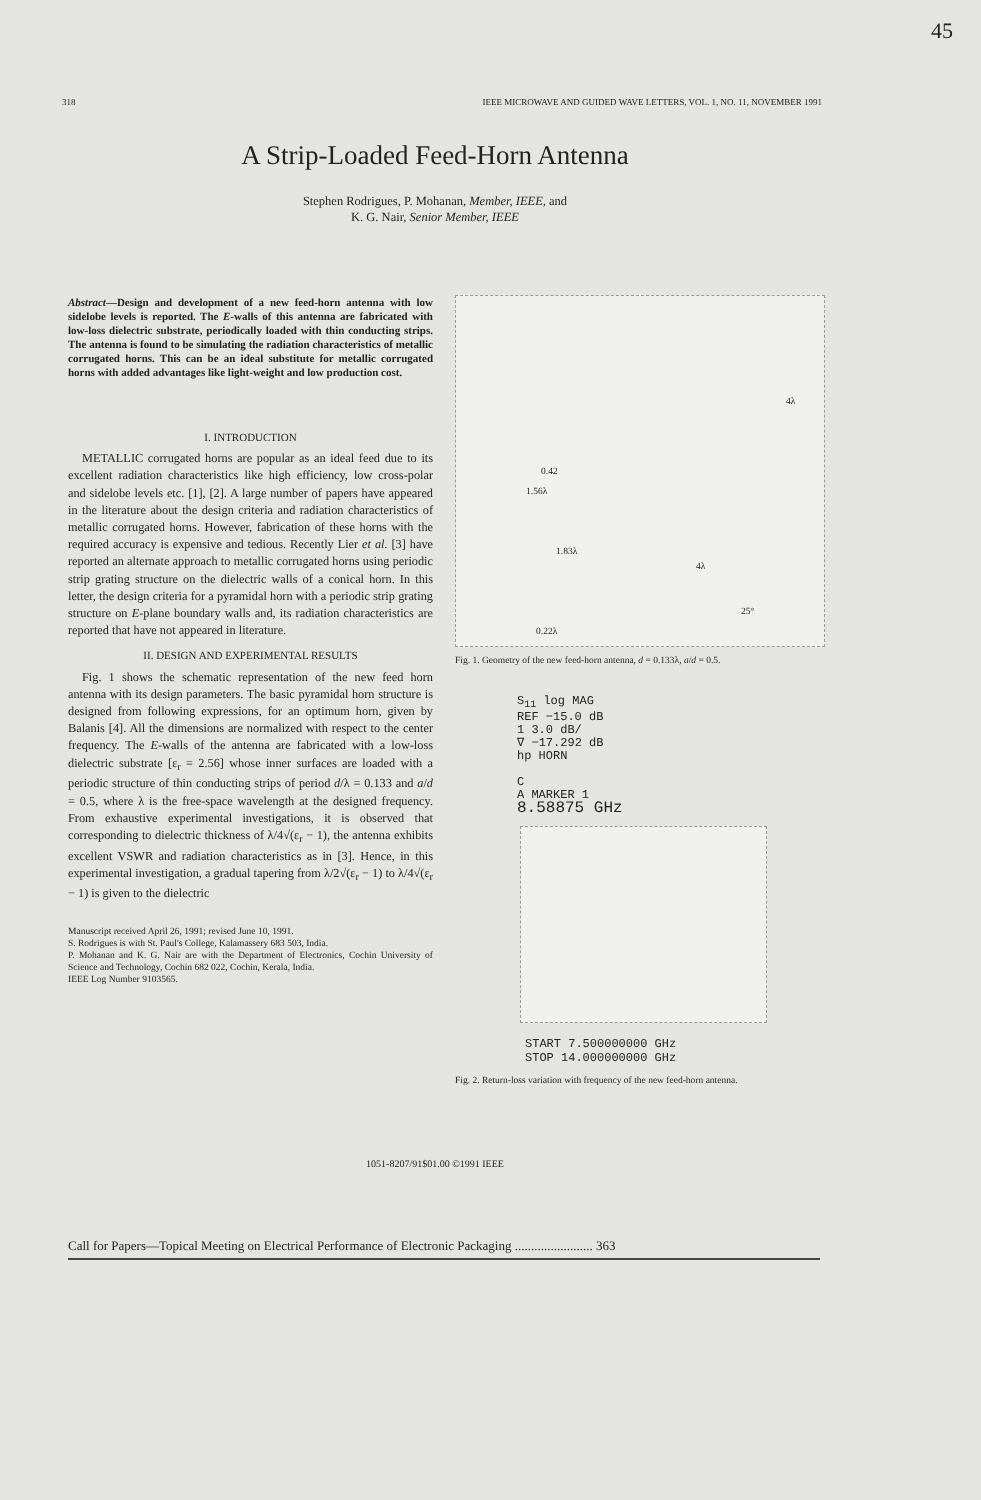45
318 IEEE MICROWAVE AND GUIDED WAVE LETTERS, VOL. 1, NO. 11, NOVEMBER 1991
A Strip-Loaded Feed-Horn Antenna
Stephen Rodrigues, P. Mohanan, Member, IEEE, and
K. G. Nair, Senior Member, IEEE
Abstract—Design and development of a new feed-horn antenna with low sidelobe levels is reported. The E-walls of this antenna are fabricated with low-loss dielectric substrate, periodically loaded with thin conducting strips. The antenna is found to be simulating the radiation characteristics of metallic corrugated horns. This can be an ideal substitute for metallic corrugated horns with added advantages like light-weight and low production cost.
I. INTRODUCTION
METALLIC corrugated horns are popular as an ideal feed due to its excellent radiation characteristics like high efficiency, low cross-polar and sidelobe levels etc. [1], [2]. A large number of papers have appeared in the literature about the design criteria and radiation characteristics of metallic corrugated horns. However, fabrication of these horns with the required accuracy is expensive and tedious. Recently Lier et al. [3] have reported an alternate approach to metallic corrugated horns using periodic strip grating structure on the dielectric walls of a conical horn. In this letter, the design criteria for a pyramidal horn with a periodic strip grating structure on E-plane boundary walls and, its radiation characteristics are reported that have not appeared in literature.
II. DESIGN AND EXPERIMENTAL RESULTS
Fig. 1 shows the schematic representation of the new feed horn antenna with its design parameters. The basic pyramidal horn structure is designed from following expressions, for an optimum horn, given by Balanis [4]. All the dimensions are normalized with respect to the center frequency. The E-walls of the antenna are fabricated with a low-loss dielectric substrate [ε<sub>r</sub> = 2.56] whose inner surfaces are loaded with a periodic structure of thin conducting strips of period d/λ = 0.133 and a/d = 0.5, where λ is the free-space wavelength at the designed frequency. From exhaustive experimental investigations, it is observed that corresponding to dielectric thickness of λ/4√(ε<sub>r</sub> − 1), the antenna exhibits excellent VSWR and radiation characteristics as in [3]. Hence, in this experimental investigation, a gradual tapering from λ/2√(ε<sub>r</sub> − 1) to λ/4√(ε<sub>r</sub> − 1) is given to the dielectric
Manuscript received April 26, 1991; revised June 10, 1991.
S. Rodrigues is with St. Paul's College, Kalamassery 683 503, India.
P. Mohanan and K. G. Nair are with the Department of Electronics, Cochin University of Science and Technology, Cochin 682 022, Cochin, Kerala, India.
IEEE Log Number 9103565.
0.42
1.56λ
1.83λ
4λ
4λ
25°
0.22λ
Fig. 1. Geometry of the new feed-horn antenna, d = 0.133λ, a/d = 0.5.
S<sub>11</sub> log MAG
REF −15.0 dB
1 3.0 dB/
∇ −17.292 dB
hp HORN
C
A MARKER 1
8.58875 GHz
START 7.500000000 GHz
STOP 14.000000000 GHz
Fig. 2. Return-loss variation with frequency of the new feed-horn antenna.
1051-8207/91$01.00 ©1991 IEEE
Call for Papers—Topical Meeting on Electrical Performance of Electronic Packaging ........................ 363